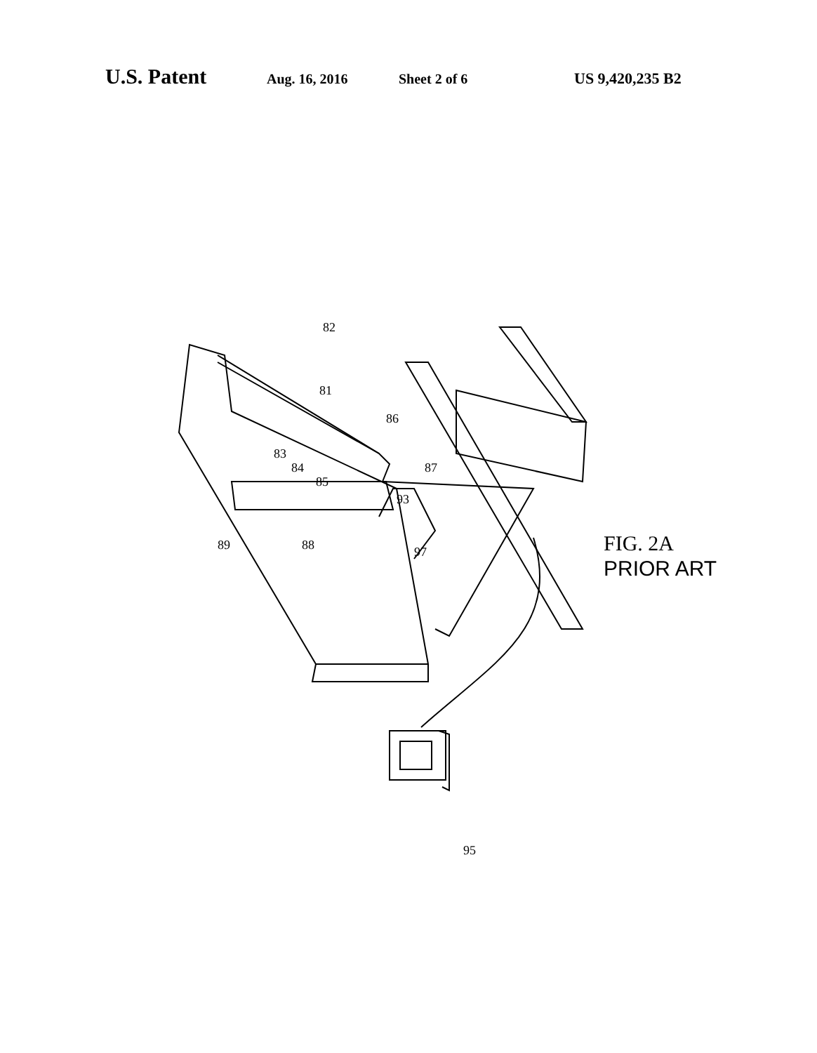U.S. Patent Aug. 16, 2016 Sheet 2 of 6 US 9,420,235 B2
82
81
86
83
84
85
87
93
89 88 97
95
FIG. 2A
PRIOR ART